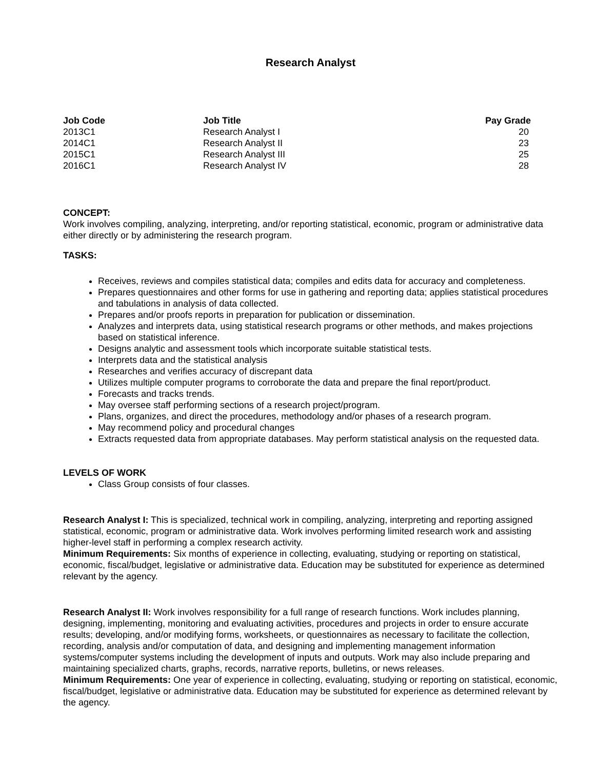Research Analyst
| Job Code | Job Title | Pay Grade |
| --- | --- | --- |
| 2013C1 | Research Analyst I | 20 |
| 2014C1 | Research Analyst II | 23 |
| 2015C1 | Research Analyst III | 25 |
| 2016C1 | Research Analyst IV | 28 |
CONCEPT:
Work involves compiling, analyzing, interpreting, and/or reporting statistical, economic, program or administrative data either directly or by administering the research program.
TASKS:
Receives, reviews and compiles statistical data; compiles and edits data for accuracy and completeness.
Prepares questionnaires and other forms for use in gathering and reporting data; applies statistical procedures and tabulations in analysis of data collected.
Prepares and/or proofs reports in preparation for publication or dissemination.
Analyzes and interprets data, using statistical research programs or other methods, and makes projections based on statistical inference.
Designs analytic and assessment tools which incorporate suitable statistical tests.
Interprets data and the statistical analysis
Researches and verifies accuracy of discrepant data
Utilizes multiple computer programs to corroborate the data and prepare the final report/product.
Forecasts and tracks trends.
May oversee staff performing sections of a research project/program.
Plans, organizes, and direct the procedures, methodology and/or phases of a research program.
May recommend policy and procedural changes
Extracts requested data from appropriate databases. May perform statistical analysis on the requested data.
LEVELS OF WORK
Class Group consists of four classes.
Research Analyst I: This is specialized, technical work in compiling, analyzing, interpreting and reporting assigned statistical, economic, program or administrative data. Work involves performing limited research work and assisting higher-level staff in performing a complex research activity.
Minimum Requirements: Six months of experience in collecting, evaluating, studying or reporting on statistical, economic, fiscal/budget, legislative or administrative data. Education may be substituted for experience as determined relevant by the agency.
Research Analyst II: Work involves responsibility for a full range of research functions. Work includes planning, designing, implementing, monitoring and evaluating activities, procedures and projects in order to ensure accurate results; developing, and/or modifying forms, worksheets, or questionnaires as necessary to facilitate the collection, recording, analysis and/or computation of data, and designing and implementing management information systems/computer systems including the development of inputs and outputs. Work may also include preparing and maintaining specialized charts, graphs, records, narrative reports, bulletins, or news releases.
Minimum Requirements: One year of experience in collecting, evaluating, studying or reporting on statistical, economic, fiscal/budget, legislative or administrative data. Education may be substituted for experience as determined relevant by the agency.